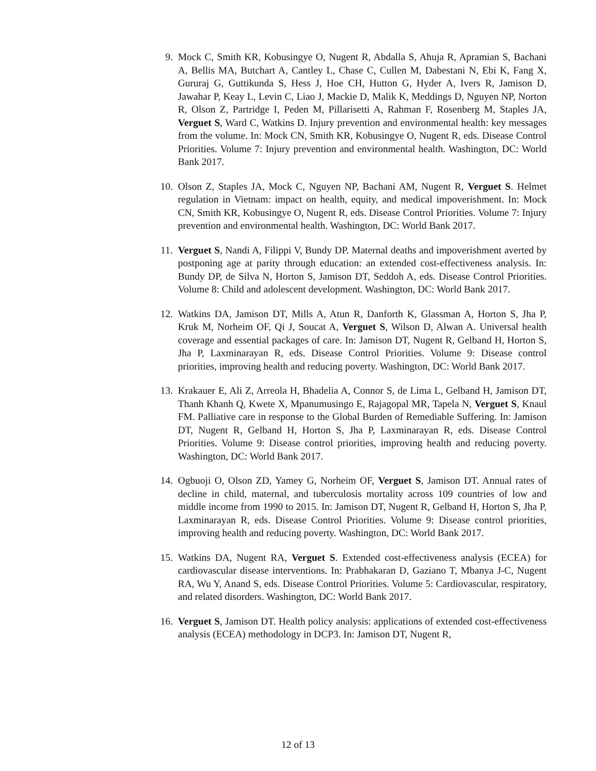9. Mock C, Smith KR, Kobusingye O, Nugent R, Abdalla S, Ahuja R, Apramian S, Bachani A, Bellis MA, Butchart A, Cantley L, Chase C, Cullen M, Dabestani N, Ebi K, Fang X, Gururaj G, Guttikunda S, Hess J, Hoe CH, Hutton G, Hyder A, Ivers R, Jamison D, Jawahar P, Keay L, Levin C, Liao J, Mackie D, Malik K, Meddings D, Nguyen NP, Norton R, Olson Z, Partridge I, Peden M, Pillarisetti A, Rahman F, Rosenberg M, Staples JA, Verguet S, Ward C, Watkins D. Injury prevention and environmental health: key messages from the volume. In: Mock CN, Smith KR, Kobusingye O, Nugent R, eds. Disease Control Priorities. Volume 7: Injury prevention and environmental health. Washington, DC: World Bank 2017.
10. Olson Z, Staples JA, Mock C, Nguyen NP, Bachani AM, Nugent R, Verguet S. Helmet regulation in Vietnam: impact on health, equity, and medical impoverishment. In: Mock CN, Smith KR, Kobusingye O, Nugent R, eds. Disease Control Priorities. Volume 7: Injury prevention and environmental health. Washington, DC: World Bank 2017.
11. Verguet S, Nandi A, Filippi V, Bundy DP. Maternal deaths and impoverishment averted by postponing age at parity through education: an extended cost-effectiveness analysis. In: Bundy DP, de Silva N, Horton S, Jamison DT, Seddoh A, eds. Disease Control Priorities. Volume 8: Child and adolescent development. Washington, DC: World Bank 2017.
12. Watkins DA, Jamison DT, Mills A, Atun R, Danforth K, Glassman A, Horton S, Jha P, Kruk M, Norheim OF, Qi J, Soucat A, Verguet S, Wilson D, Alwan A. Universal health coverage and essential packages of care. In: Jamison DT, Nugent R, Gelband H, Horton S, Jha P, Laxminarayan R, eds. Disease Control Priorities. Volume 9: Disease control priorities, improving health and reducing poverty. Washington, DC: World Bank 2017.
13. Krakauer E, Ali Z, Arreola H, Bhadelia A, Connor S, de Lima L, Gelband H, Jamison DT, Thanh Khanh Q, Kwete X, Mpanumusingo E, Rajagopal MR, Tapela N, Verguet S, Knaul FM. Palliative care in response to the Global Burden of Remediable Suffering. In: Jamison DT, Nugent R, Gelband H, Horton S, Jha P, Laxminarayan R, eds. Disease Control Priorities. Volume 9: Disease control priorities, improving health and reducing poverty. Washington, DC: World Bank 2017.
14. Ogbuoji O, Olson ZD, Yamey G, Norheim OF, Verguet S, Jamison DT. Annual rates of decline in child, maternal, and tuberculosis mortality across 109 countries of low and middle income from 1990 to 2015. In: Jamison DT, Nugent R, Gelband H, Horton S, Jha P, Laxminarayan R, eds. Disease Control Priorities. Volume 9: Disease control priorities, improving health and reducing poverty. Washington, DC: World Bank 2017.
15. Watkins DA, Nugent RA, Verguet S. Extended cost-effectiveness analysis (ECEA) for cardiovascular disease interventions. In: Prabhakaran D, Gaziano T, Mbanya J-C, Nugent RA, Wu Y, Anand S, eds. Disease Control Priorities. Volume 5: Cardiovascular, respiratory, and related disorders. Washington, DC: World Bank 2017.
16. Verguet S, Jamison DT. Health policy analysis: applications of extended cost-effectiveness analysis (ECEA) methodology in DCP3. In: Jamison DT, Nugent R,
12 of 13